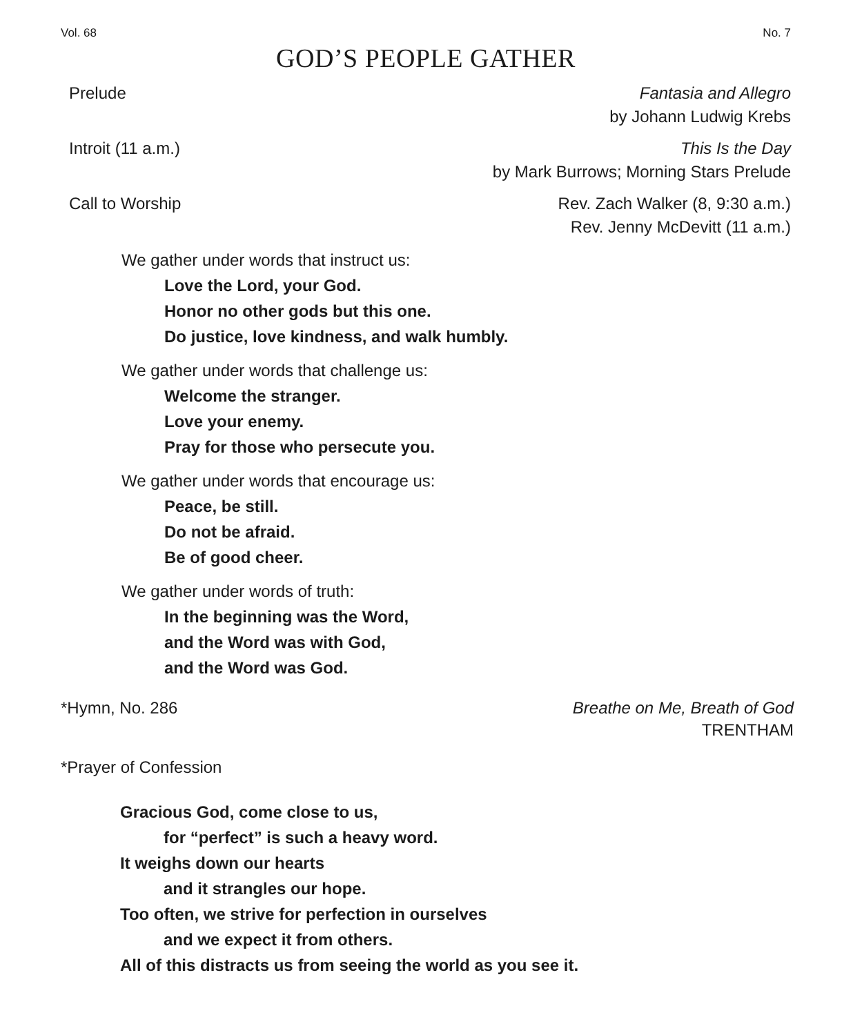Vol. 68 No. 7
GOD’S PEOPLE GATHER
Prelude Fantasia and Allegro
by Johann Ludwig Krebs
Introit (11 a.m.) This Is the Day
by Mark Burrows; Morning Stars Prelude
Call to Worship Rev. Zach Walker (8, 9:30 a.m.)
Rev. Jenny McDevitt (11 a.m.)
We gather under words that instruct us:
Love the Lord, your God.
Honor no other gods but this one.
Do justice, love kindness, and walk humbly.
We gather under words that challenge us:
Welcome the stranger.
Love your enemy.
Pray for those who persecute you.
We gather under words that encourage us:
Peace, be still.
Do not be afraid.
Be of good cheer.
We gather under words of truth:
In the beginning was the Word,
and the Word was with God,
and the Word was God.
*Hymn, No. 286 Breathe on Me, Breath of God
TRENTHAM
*Prayer of Confession
Gracious God, come close to us,
for “perfect” is such a heavy word.
It weighs down our hearts
and it strangles our hope.
Too often, we strive for perfection in ourselves
and we expect it from others.
All of this distracts us from seeing the world as you see it.